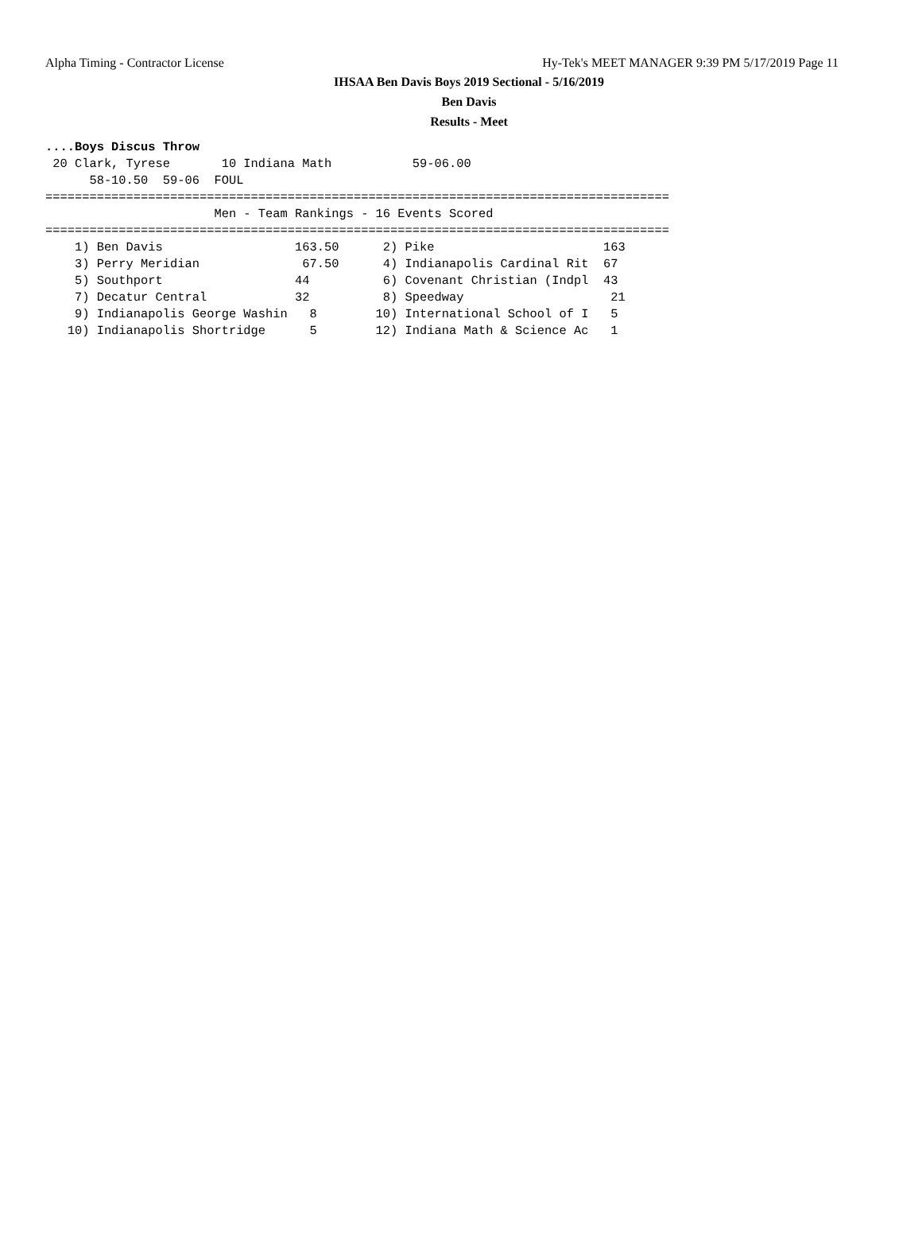Alpha Timing - Contractor License Hy-Tek's MEET MANAGER 9:39 PM 5/17/2019 Page 11
IHSAA Ben Davis Boys 2019 Sectional - 5/16/2019
Ben Davis
Results - Meet
....Boys Discus Throw
 20 Clark, Tyrese       10 Indiana Math           59-06.00  
      58-10.50  59-06  FOUL
=====================================================================================
                       Men - Team Rankings - 16 Events Scored
=====================================================================================
    1) Ben Davis                  163.50      2) Pike                       163   
    3) Perry Meridian              67.50      4) Indianapolis Cardinal Rit  67    
    5) Southport                  44          6) Covenant Christian (Indpl  43    
    7) Decatur Central            32          8) Speedway                    21   
    9) Indianapolis George Washin   8        10) International School of I   5    
   10) Indianapolis Shortridge      5        12) Indiana Math & Science Ac   1